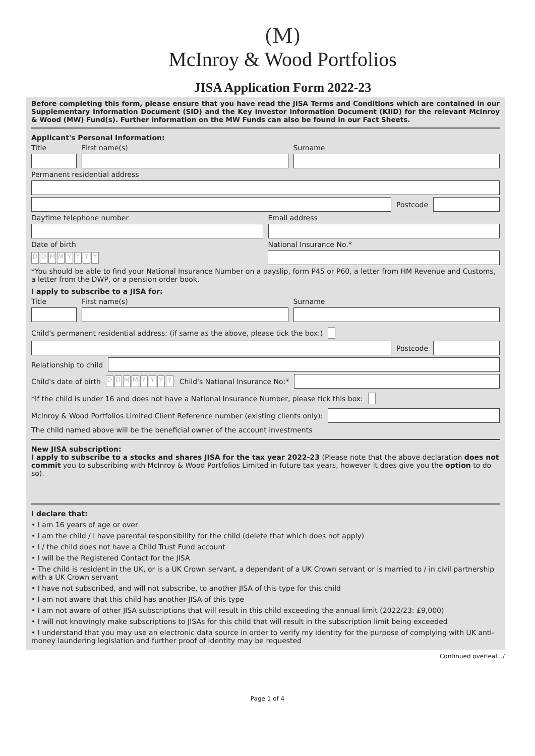(M)
McInroy & Wood Portfolios
JISA Application Form 2022-23
Before completing this form, please ensure that you have read the JISA Terms and Conditions which are contained in our Supplementary Information Document (SID) and the Key Investor Information Document (KIID) for the relevant McInroy & Wood (MW) Fund(s). Further information on the MW Funds can also be found in our Fact Sheets.
Applicant's Personal Information:
Title First name(s) Surname
Permanent residential address
Postcode
Daytime telephone number Email address
Date of birth National Insurance No.*
DDMMYYYY
*You should be able to find your National Insurance Number on a payslip, form P45 or P60, a letter from HM Revenue and Customs, a letter from the DWP, or a pension order book.
I apply to subscribe to a JISA for:
Title First name(s) Surname
Child's permanent residential address: (if same as the above, please tick the box:)
Postcode
Relationship to child
Child's date of birth DDMMYYYY Child's National Insurance No:*
*If the child is under 16 and does not have a National Insurance Number, please tick this box:
McInroy & Wood Portfolios Limited Client Reference number (existing clients only):
The child named above will be the beneficial owner of the account investments
New JISA subscription:
I apply to subscribe to a stocks and shares JISA for the tax year 2022-23 (Please note that the above declaration does not commit you to subscribing with McInroy & Wood Portfolios Limited in future tax years, however it does give you the option to do so).
I declare that:
• I am 16 years of age or over
• I am the child / I have parental responsibility for the child (delete that which does not apply)
• I / the child does not have a Child Trust Fund account
• I will be the Registered Contact for the JISA
• The child is resident in the UK, or is a UK Crown servant, a dependant of a UK Crown servant or is married to / in civil partnership with a UK Crown servant
• I have not subscribed, and will not subscribe, to another JISA of this type for this child
• I am not aware that this child has another JISA of this type
• I am not aware of other JISA subscriptions that will result in this child exceeding the annual limit (2022/23: £9,000)
• I will not knowingly make subscriptions to JISAs for this child that will result in the subscription limit being exceeded
• I understand that you may use an electronic data source in order to verify my identity for the purpose of complying with UK anti-money laundering legislation and further proof of identity may be requested
Continued overleaf.../
Page 1 of 4